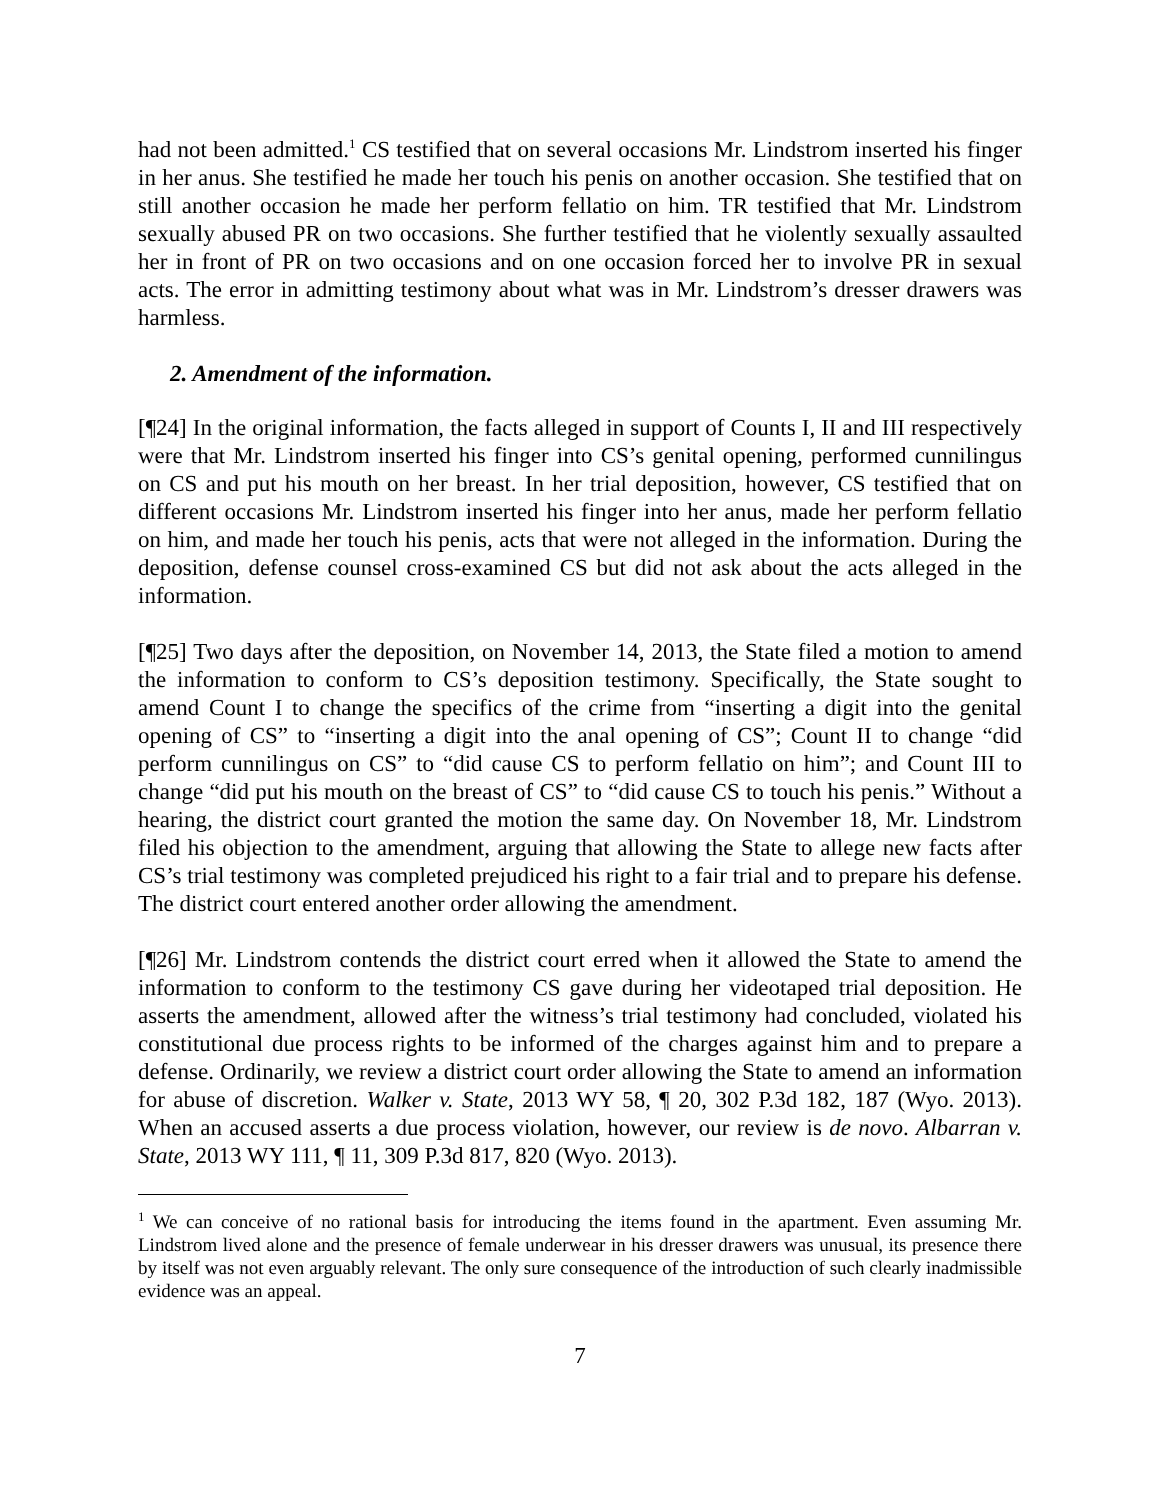had not been admitted.<sup>1</sup> CS testified that on several occasions Mr. Lindstrom inserted his finger in her anus. She testified he made her touch his penis on another occasion. She testified that on still another occasion he made her perform fellatio on him. TR testified that Mr. Lindstrom sexually abused PR on two occasions. She further testified that he violently sexually assaulted her in front of PR on two occasions and on one occasion forced her to involve PR in sexual acts. The error in admitting testimony about what was in Mr. Lindstrom’s dresser drawers was harmless.
2. Amendment of the information.
[¶24] In the original information, the facts alleged in support of Counts I, II and III respectively were that Mr. Lindstrom inserted his finger into CS’s genital opening, performed cunnilingus on CS and put his mouth on her breast. In her trial deposition, however, CS testified that on different occasions Mr. Lindstrom inserted his finger into her anus, made her perform fellatio on him, and made her touch his penis, acts that were not alleged in the information. During the deposition, defense counsel cross-examined CS but did not ask about the acts alleged in the information.
[¶25] Two days after the deposition, on November 14, 2013, the State filed a motion to amend the information to conform to CS’s deposition testimony. Specifically, the State sought to amend Count I to change the specifics of the crime from “inserting a digit into the genital opening of CS” to “inserting a digit into the anal opening of CS”; Count II to change “did perform cunnilingus on CS” to “did cause CS to perform fellatio on him”; and Count III to change “did put his mouth on the breast of CS” to “did cause CS to touch his penis.” Without a hearing, the district court granted the motion the same day. On November 18, Mr. Lindstrom filed his objection to the amendment, arguing that allowing the State to allege new facts after CS’s trial testimony was completed prejudiced his right to a fair trial and to prepare his defense. The district court entered another order allowing the amendment.
[¶26] Mr. Lindstrom contends the district court erred when it allowed the State to amend the information to conform to the testimony CS gave during her videotaped trial deposition. He asserts the amendment, allowed after the witness’s trial testimony had concluded, violated his constitutional due process rights to be informed of the charges against him and to prepare a defense. Ordinarily, we review a district court order allowing the State to amend an information for abuse of discretion. Walker v. State, 2013 WY 58, ¶ 20, 302 P.3d 182, 187 (Wyo. 2013). When an accused asserts a due process violation, however, our review is de novo. Albarran v. State, 2013 WY 111, ¶ 11, 309 P.3d 817, 820 (Wyo. 2013).
<sup>1</sup> We can conceive of no rational basis for introducing the items found in the apartment. Even assuming Mr. Lindstrom lived alone and the presence of female underwear in his dresser drawers was unusual, its presence there by itself was not even arguably relevant. The only sure consequence of the introduction of such clearly inadmissible evidence was an appeal.
7